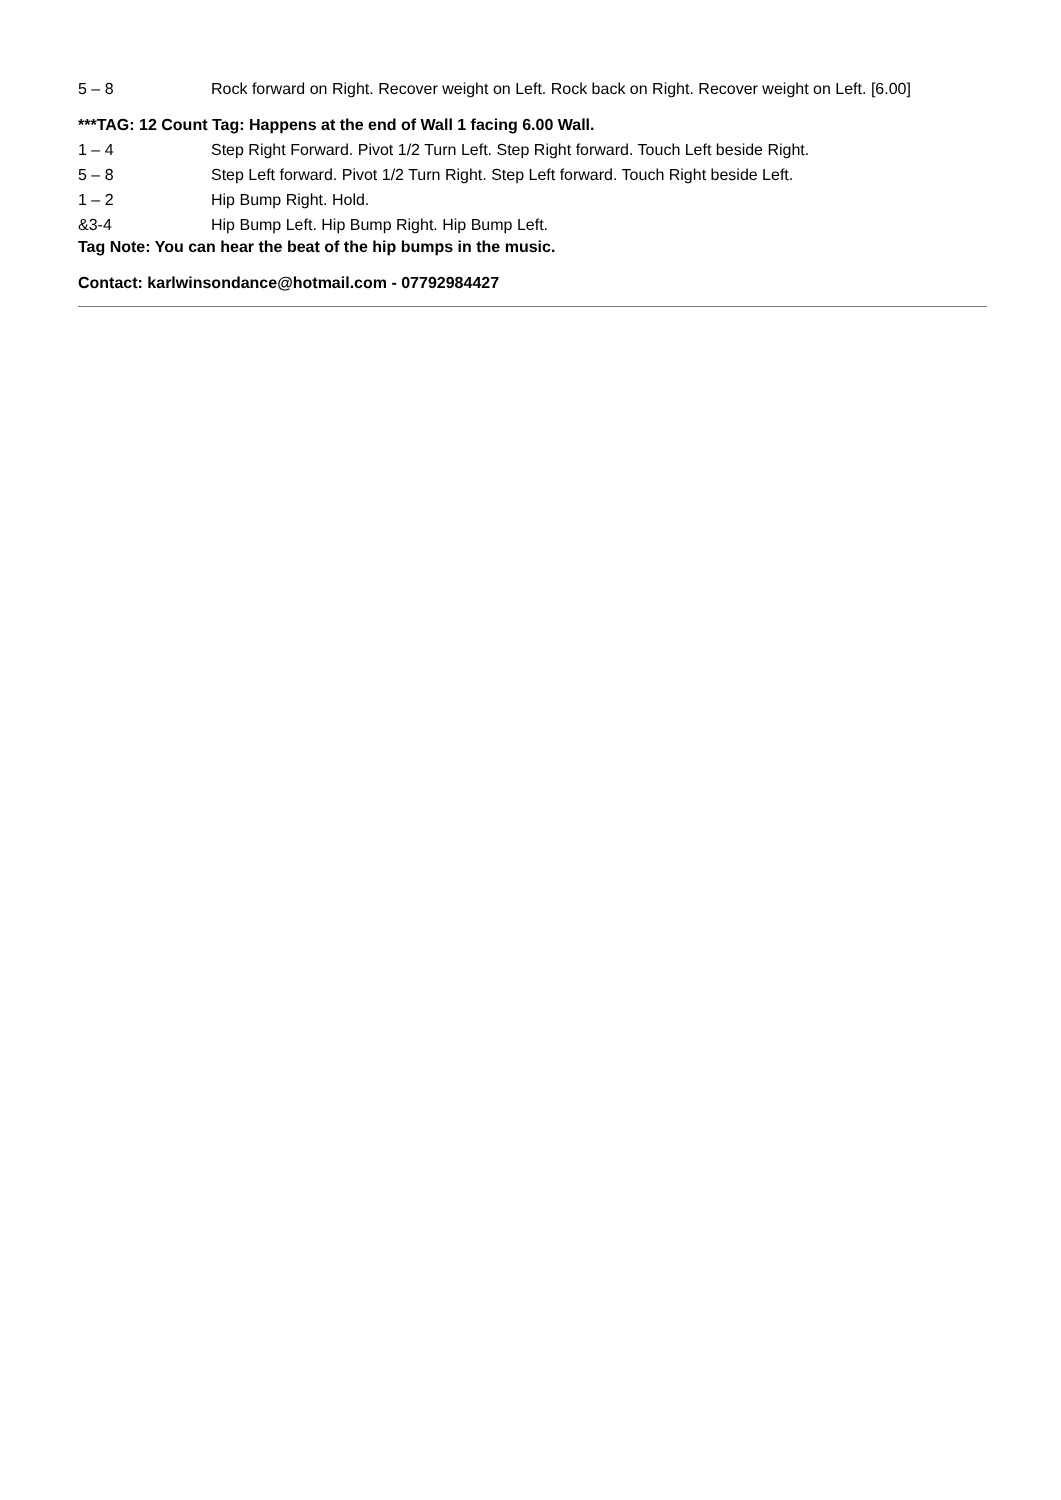5 – 8 Rock forward on Right. Recover weight on Left. Rock back on Right. Recover weight on Left. [6.00]
***TAG: 12 Count Tag: Happens at the end of Wall 1 facing 6.00 Wall.
1 – 4 Step Right Forward. Pivot 1/2 Turn Left. Step Right forward. Touch Left beside Right.
5 – 8 Step Left forward. Pivot 1/2 Turn Right. Step Left forward. Touch Right beside Left.
1 – 2 Hip Bump Right. Hold.
&3-4 Hip Bump Left. Hip Bump Right. Hip Bump Left.
Tag Note: You can hear the beat of the hip bumps in the music.
Contact: karlwinsondance@hotmail.com - 07792984427